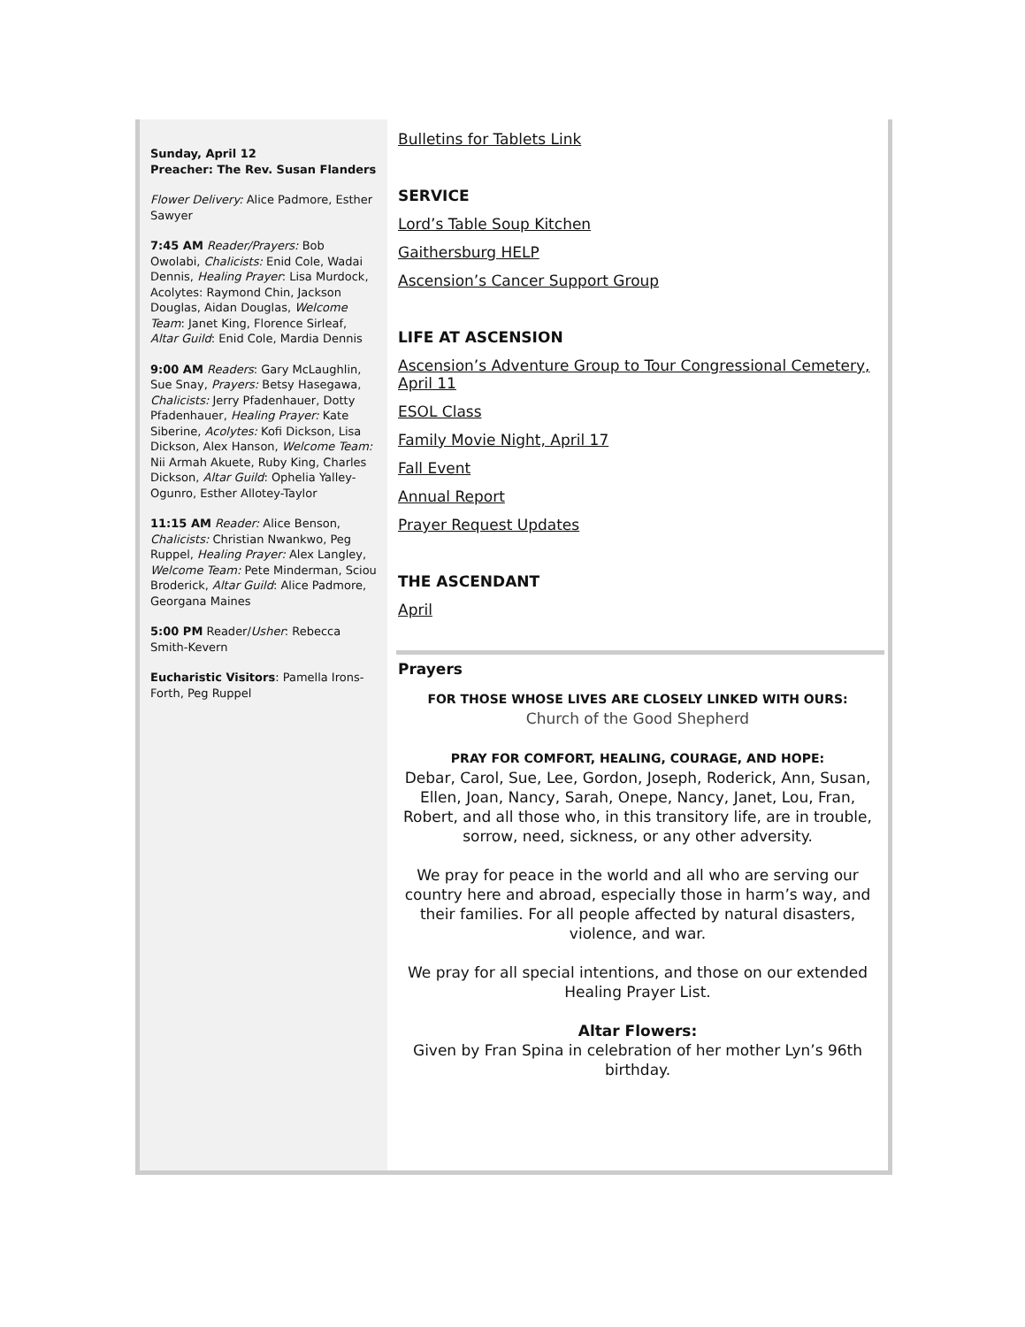Sunday, April 12
Preacher: The Rev. Susan Flanders
Flower Delivery: Alice Padmore, Esther Sawyer
7:45 AM Reader/Prayers: Bob Owolabi, Chalicists: Enid Cole, Wadai Dennis, Healing Prayer: Lisa Murdock, Acolytes: Raymond Chin, Jackson Douglas, Aidan Douglas, Welcome Team: Janet King, Florence Sirleaf, Altar Guild: Enid Cole, Mardia Dennis
9:00 AM Readers: Gary McLaughlin, Sue Snay, Prayers: Betsy Hasegawa, Chalicists: Jerry Pfadenhauer, Dotty Pfadenhauer, Healing Prayer: Kate Siberine, Acolytes: Kofi Dickson, Lisa Dickson, Alex Hanson, Welcome Team: Nii Armah Akuete, Ruby King, Charles Dickson, Altar Guild: Ophelia Yalley-Ogunro, Esther Allotey-Taylor
11:15 AM Reader: Alice Benson, Chalicists: Christian Nwankwo, Peg Ruppel, Healing Prayer: Alex Langley, Welcome Team: Pete Minderman, Sciou Broderick, Altar Guild: Alice Padmore, Georgana Maines
5:00 PM Reader/Usher: Rebecca Smith-Kevern
Eucharistic Visitors: Pamella Irons-Forth, Peg Ruppel
Bulletins for Tablets Link
SERVICE
Lord’s Table Soup Kitchen
Gaithersburg HELP
Ascension’s Cancer Support Group
LIFE AT ASCENSION
Ascension’s Adventure Group to Tour Congressional Cemetery, April 11
ESOL Class
Family Movie Night, April 17
Fall Event
Annual Report
Prayer Request Updates
THE ASCENDANT
April
Prayers
FOR THOSE WHOSE LIVES ARE CLOSELY LINKED WITH OURS:
Church of the Good Shepherd
PRAY FOR COMFORT, HEALING, COURAGE, AND HOPE:
Debar, Carol, Sue, Lee, Gordon, Joseph, Roderick, Ann, Susan, Ellen, Joan, Nancy, Sarah, Onepe, Nancy, Janet, Lou, Fran, Robert, and all those who, in this transitory life, are in trouble, sorrow, need, sickness, or any other adversity.
We pray for peace in the world and all who are serving our country here and abroad, especially those in harm’s way, and their families. For all people affected by natural disasters, violence, and war.
We pray for all special intentions, and those on our extended Healing Prayer List.
Altar Flowers:
Given by Fran Spina in celebration of her mother Lyn’s 96th birthday.